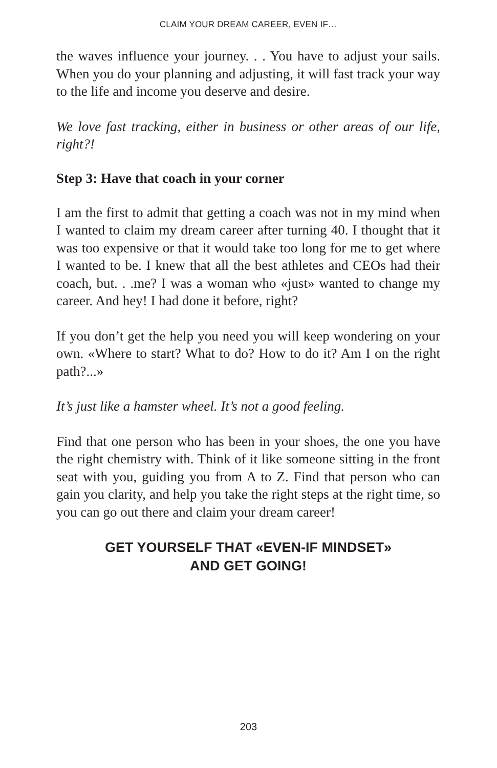CLAIM YOUR DREAM CAREER, EVEN IF…
the waves influence your journey. . . You have to adjust your sails. When you do your planning and adjusting, it will fast track your way to the life and income you deserve and desire.
We love fast tracking, either in business or other areas of our life, right?!
Step 3: Have that coach in your corner
I am the first to admit that getting a coach was not in my mind when I wanted to claim my dream career after turning 40. I thought that it was too expensive or that it would take too long for me to get where I wanted to be. I knew that all the best athletes and CEOs had their coach, but. . .me? I was a woman who «just» wanted to change my career. And hey! I had done it before, right?
If you don’t get the help you need you will keep wondering on your own. «Where to start? What to do? How to do it? Am I on the right path?...»
It’s just like a hamster wheel. It’s not a good feeling.
Find that one person who has been in your shoes, the one you have the right chemistry with. Think of it like someone sitting in the front seat with you, guiding you from A to Z. Find that person who can gain you clarity, and help you take the right steps at the right time, so you can go out there and claim your dream career!
GET YOURSELF THAT «EVEN-IF MINDSET»
AND GET GOING!
203